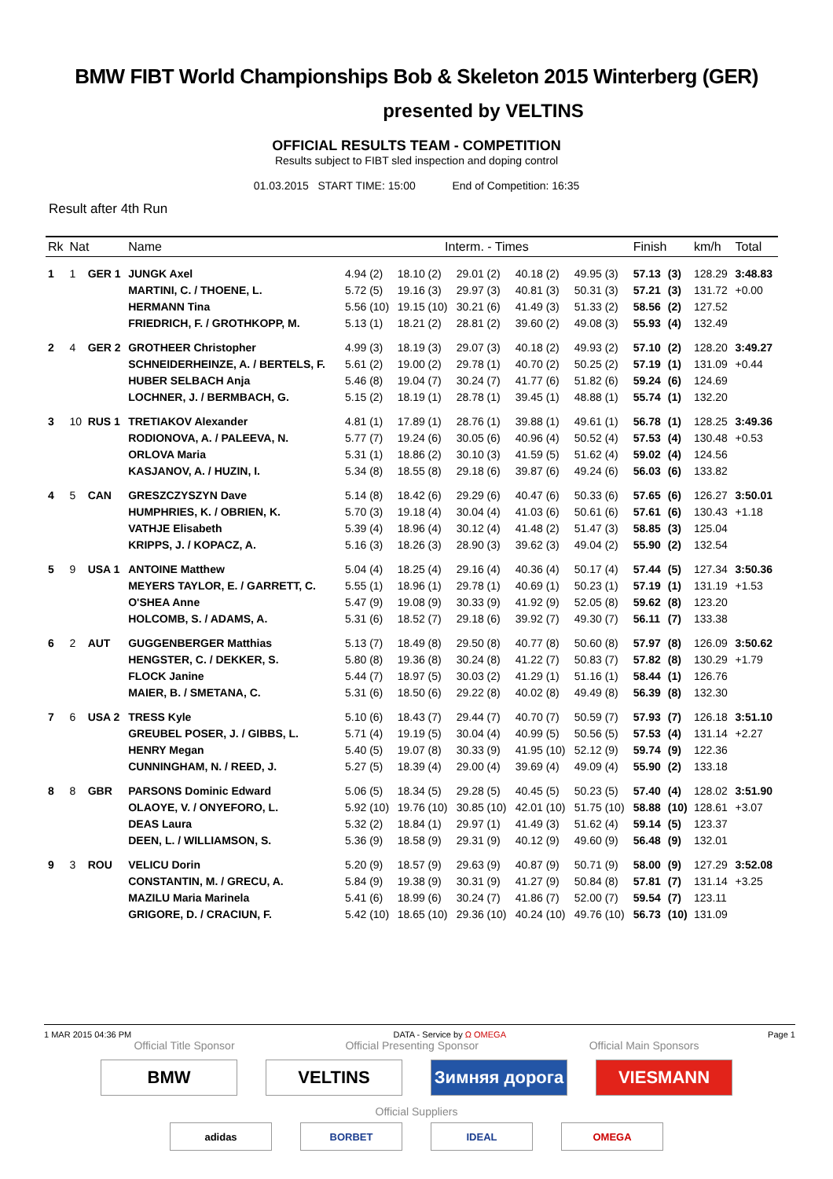BMW FIBT World Championships Bob & Skeleton 2015 Winterberg (GER)
presented by VELTINS
OFFICIAL RESULTS TEAM - COMPETITION
Results subject to FIBT sled inspection and doping control
01.03.2015 START TIME: 15:00 End of Competition: 16:35
Result after 4th Run
| Rk | Nat | | Name | Interm. - Times | | | | | Finish | | km/h | Total |
| --- | --- | --- | --- | --- | --- | --- | --- | --- | --- | --- | --- | --- |
| 1 | 1 | GER 1 | JUNGK Axel | 4.94 (2) | 18.10 (2) | 29.01 (2) | 40.18 (2) | 49.95 (3) | 57.13 | (3) | 128.29 | 3:48.83 |
| | | | MARTINI, C. / THOENE, L. | 5.72 (5) | 19.16 (3) | 29.97 (3) | 40.81 (3) | 50.31 (3) | 57.21 | (3) | 131.72 | +0.00 |
| | | | HERMANN Tina | 5.56 (10) | 19.15 (10) | 30.21 (6) | 41.49 (3) | 51.33 (2) | 58.56 | (2) | 127.52 | |
| | | | FRIEDRICH, F. / GROTHKOPP, M. | 5.13 (1) | 18.21 (2) | 28.81 (2) | 39.60 (2) | 49.08 (3) | 55.93 | (4) | 132.49 | |
| 2 | 4 | GER 2 | GROTHEER Christopher | 4.99 (3) | 18.19 (3) | 29.07 (3) | 40.18 (2) | 49.93 (2) | 57.10 | (2) | 128.20 | 3:49.27 |
| | | | SCHNEIDERHEINZE, A. / BERTELS, F. | 5.61 (2) | 19.00 (2) | 29.78 (1) | 40.70 (2) | 50.25 (2) | 57.19 | (1) | 131.09 | +0.44 |
| | | | HUBER SELBACH Anja | 5.46 (8) | 19.04 (7) | 30.24 (7) | 41.77 (6) | 51.82 (6) | 59.24 | (6) | 124.69 | |
| | | | LOCHNER, J. / BERMBACH, G. | 5.15 (2) | 18.19 (1) | 28.78 (1) | 39.45 (1) | 48.88 (1) | 55.74 | (1) | 132.20 | |
| 3 | 10 | RUS 1 | TRETIAKOV Alexander | 4.81 (1) | 17.89 (1) | 28.76 (1) | 39.88 (1) | 49.61 (1) | 56.78 | (1) | 128.25 | 3:49.36 |
| | | | RODIONOVA, A. / PALEEVA, N. | 5.77 (7) | 19.24 (6) | 30.05 (6) | 40.96 (4) | 50.52 (4) | 57.53 | (4) | 130.48 | +0.53 |
| | | | ORLOVA Maria | 5.31 (1) | 18.86 (2) | 30.10 (3) | 41.59 (5) | 51.62 (4) | 59.02 | (4) | 124.56 | |
| | | | KASJANOV, A. / HUZIN, I. | 5.34 (8) | 18.55 (8) | 29.18 (6) | 39.87 (6) | 49.24 (6) | 56.03 | (6) | 133.82 | |
| 4 | 5 | CAN | GRESZCZYSZYN Dave | 5.14 (8) | 18.42 (6) | 29.29 (6) | 40.47 (6) | 50.33 (6) | 57.65 | (6) | 126.27 | 3:50.01 |
| | | | HUMPHRIES, K. / OBRIEN, K. | 5.70 (3) | 19.18 (4) | 30.04 (4) | 41.03 (6) | 50.61 (6) | 57.61 | (6) | 130.43 | +1.18 |
| | | | VATHJE Elisabeth | 5.39 (4) | 18.96 (4) | 30.12 (4) | 41.48 (2) | 51.47 (3) | 58.85 | (3) | 125.04 | |
| | | | KRIPPS, J. / KOPACZ, A. | 5.16 (3) | 18.26 (3) | 28.90 (3) | 39.62 (3) | 49.04 (2) | 55.90 | (2) | 132.54 | |
| 5 | 9 | USA 1 | ANTOINE Matthew | 5.04 (4) | 18.25 (4) | 29.16 (4) | 40.36 (4) | 50.17 (4) | 57.44 | (5) | 127.34 | 3:50.36 |
| | | | MEYERS TAYLOR, E. / GARRETT, C. | 5.55 (1) | 18.96 (1) | 29.78 (1) | 40.69 (1) | 50.23 (1) | 57.19 | (1) | 131.19 | +1.53 |
| | | | O'SHEA Anne | 5.47 (9) | 19.08 (9) | 30.33 (9) | 41.92 (9) | 52.05 (8) | 59.62 | (8) | 123.20 | |
| | | | HOLCOMB, S. / ADAMS, A. | 5.31 (6) | 18.52 (7) | 29.18 (6) | 39.92 (7) | 49.30 (7) | 56.11 | (7) | 133.38 | |
| 6 | 2 | AUT | GUGGENBERGER Matthias | 5.13 (7) | 18.49 (8) | 29.50 (8) | 40.77 (8) | 50.60 (8) | 57.97 | (8) | 126.09 | 3:50.62 |
| | | | HENGSTER, C. / DEKKER, S. | 5.80 (8) | 19.36 (8) | 30.24 (8) | 41.22 (7) | 50.83 (7) | 57.82 | (8) | 130.29 | +1.79 |
| | | | FLOCK Janine | 5.44 (7) | 18.97 (5) | 30.03 (2) | 41.29 (1) | 51.16 (1) | 58.44 | (1) | 126.76 | |
| | | | MAIER, B. / SMETANA, C. | 5.31 (6) | 18.50 (6) | 29.22 (8) | 40.02 (8) | 49.49 (8) | 56.39 | (8) | 132.30 | |
| 7 | 6 | USA 2 | TRESS Kyle | 5.10 (6) | 18.43 (7) | 29.44 (7) | 40.70 (7) | 50.59 (7) | 57.93 | (7) | 126.18 | 3:51.10 |
| | | | GREUBEL POSER, J. / GIBBS, L. | 5.71 (4) | 19.19 (5) | 30.04 (4) | 40.99 (5) | 50.56 (5) | 57.53 | (4) | 131.14 | +2.27 |
| | | | HENRY Megan | 5.40 (5) | 19.07 (8) | 30.33 (9) | 41.95 (10) | 52.12 (9) | 59.74 | (9) | 122.36 | |
| | | | CUNNINGHAM, N. / REED, J. | 5.27 (5) | 18.39 (4) | 29.00 (4) | 39.69 (4) | 49.09 (4) | 55.90 | (2) | 133.18 | |
| 8 | 8 | GBR | PARSONS Dominic Edward | 5.06 (5) | 18.34 (5) | 29.28 (5) | 40.45 (5) | 50.23 (5) | 57.40 | (4) | 128.02 | 3:51.90 |
| | | | OLAOYE, V. / ONYEFORO, L. | 5.92 (10) | 19.76 (10) | 30.85 (10) | 42.01 (10) | 51.75 (10) | 58.88 | (10) | 128.61 | +3.07 |
| | | | DEAS Laura | 5.32 (2) | 18.84 (1) | 29.97 (1) | 41.49 (3) | 51.62 (4) | 59.14 | (5) | 123.37 | |
| | | | DEEN, L. / WILLIAMSON, S. | 5.36 (9) | 18.58 (9) | 29.31 (9) | 40.12 (9) | 49.60 (9) | 56.48 | (9) | 132.01 | |
| 9 | 3 | ROU | VELICU Dorin | 5.20 (9) | 18.57 (9) | 29.63 (9) | 40.87 (9) | 50.71 (9) | 58.00 | (9) | 127.29 | 3:52.08 |
| | | | CONSTANTIN, M. / GRECU, A. | 5.84 (9) | 19.38 (9) | 30.31 (9) | 41.27 (9) | 50.84 (8) | 57.81 | (7) | 131.14 | +3.25 |
| | | | MAZILU Maria Marinela | 5.41 (6) | 18.99 (6) | 30.24 (7) | 41.86 (7) | 52.00 (7) | 59.54 | (7) | 123.11 | |
| | | | GRIGORE, D. / CRACIUN, F. | 5.42 (10) | 18.65 (10) | 29.36 (10) | 40.24 (10) | 49.76 (10) | 56.73 | (10) | 131.09 | |
1 MAR 2015 04:36 PM DATA - Service by Ω OMEGA Page 1
Official Title Sponsor Official Presenting Sponsor Official Main Sponsors
BMW VELTINS Зимняя дорога VIESMANN
Official Suppliers
adidas BORBET IDEAL OMEGA